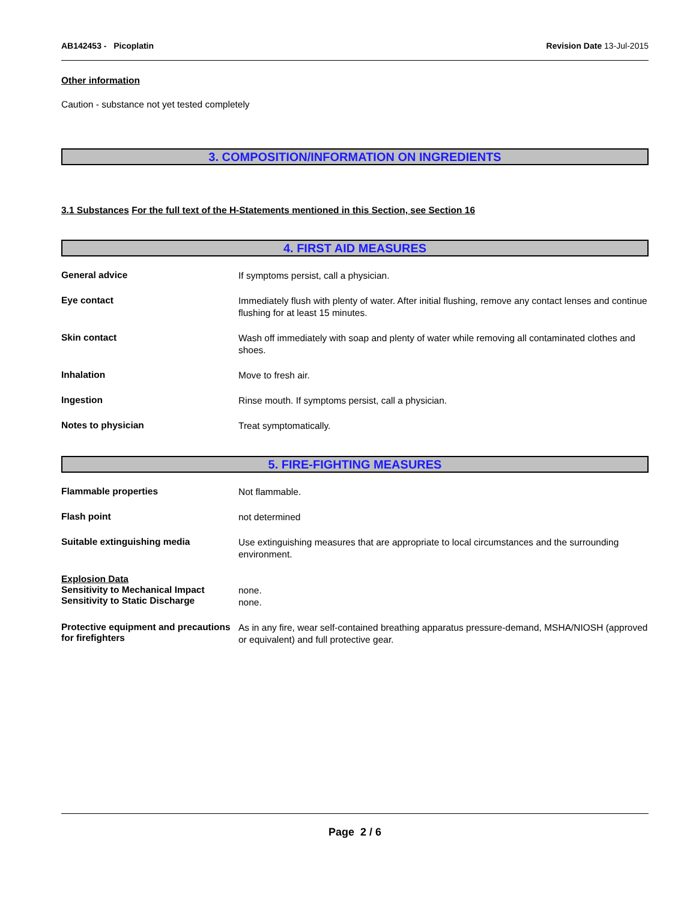AB142453 - Picoplatin Revision Date 13-Jul-2015
Other information
Caution - substance not yet tested completely
3. COMPOSITION/INFORMATION ON INGREDIENTS
3.1 Substances
For the full text of the H-Statements mentioned in this Section, see Section 16
4. FIRST AID MEASURES
General advice
If symptoms persist, call a physician.
Eye contact
Immediately flush with plenty of water. After initial flushing, remove any contact lenses and continue flushing for at least 15 minutes.
Skin contact
Wash off immediately with soap and plenty of water while removing all contaminated clothes and shoes.
Inhalation
Move to fresh air.
Ingestion
Rinse mouth. If symptoms persist, call a physician.
Notes to physician
Treat symptomatically.
5. FIRE-FIGHTING MEASURES
Flammable properties
Not flammable.
Flash point
not determined
Suitable extinguishing media
Use extinguishing measures that are appropriate to local circumstances and the surrounding environment.
Explosion Data
Sensitivity to Mechanical Impact
Sensitivity to Static Discharge
none.
none.
Protective equipment and precautions for firefighters
As in any fire, wear self-contained breathing apparatus pressure-demand, MSHA/NIOSH (approved or equivalent) and full protective gear.
Page 2 / 6